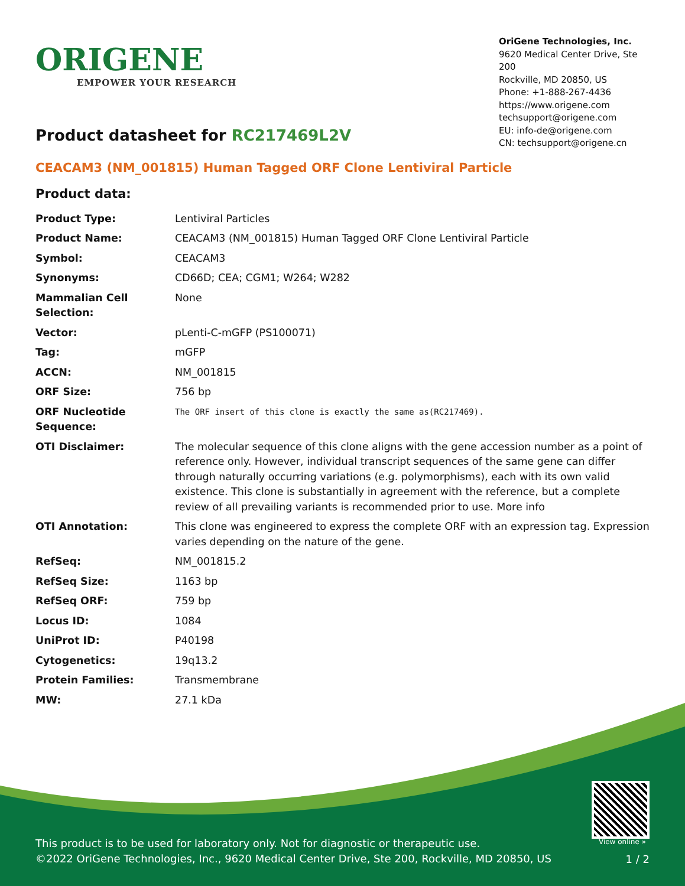ORIGENE
EMPOWER YOUR RESEARCH
OriGene Technologies, Inc.
9620 Medical Center Drive, Ste 200
Rockville, MD 20850, US
Phone: +1-888-267-4436
https://www.origene.com
techsupport@origene.com
EU: info-de@origene.com
CN: techsupport@origene.cn
Product datasheet for RC217469L2V
CEACAM3 (NM_001815) Human Tagged ORF Clone Lentiviral Particle
Product data:
| Product Type: | Lentiviral Particles |
| Product Name: | CEACAM3 (NM_001815) Human Tagged ORF Clone Lentiviral Particle |
| Symbol: | CEACAM3 |
| Synonyms: | CD66D; CEA; CGM1; W264; W282 |
| Mammalian Cell Selection: | None |
| Vector: | pLenti-C-mGFP (PS100071) |
| Tag: | mGFP |
| ACCN: | NM_001815 |
| ORF Size: | 756 bp |
| ORF Nucleotide Sequence: | The ORF insert of this clone is exactly the same as(RC217469). |
| OTI Disclaimer: | The molecular sequence of this clone aligns with the gene accession number as a point of reference only. However, individual transcript sequences of the same gene can differ through naturally occurring variations (e.g. polymorphisms), each with its own valid existence. This clone is substantially in agreement with the reference, but a complete review of all prevailing variants is recommended prior to use. More info |
| OTI Annotation: | This clone was engineered to express the complete ORF with an expression tag. Expression varies depending on the nature of the gene. |
| RefSeq: | NM_001815.2 |
| RefSeq Size: | 1163 bp |
| RefSeq ORF: | 759 bp |
| Locus ID: | 1084 |
| UniProt ID: | P40198 |
| Cytogenetics: | 19q13.2 |
| Protein Families: | Transmembrane |
| MW: | 27.1 kDa |
View online »
This product is to be used for laboratory only. Not for diagnostic or therapeutic use.
©2022 OriGene Technologies, Inc., 9620 Medical Center Drive, Ste 200, Rockville, MD 20850, US
1 / 2